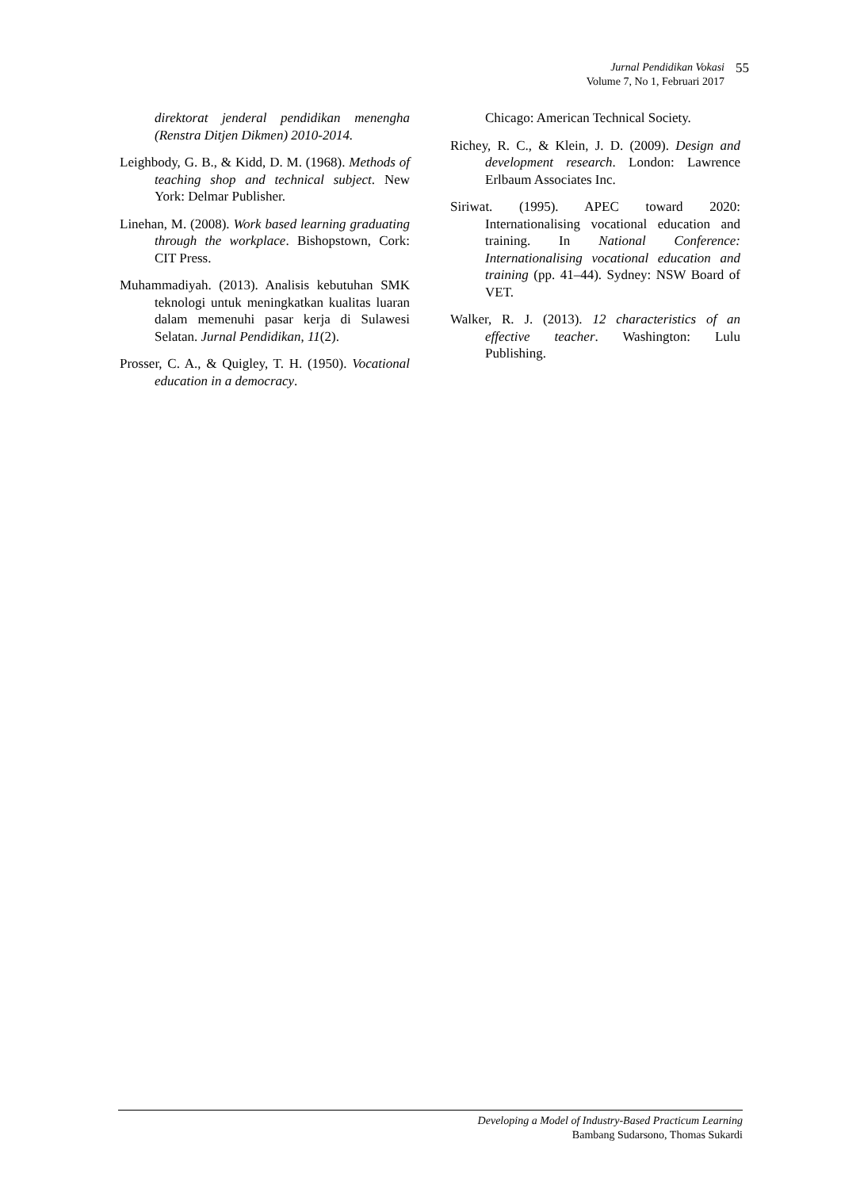Jurnal Pendidikan Vokasi
Volume 7, No 1, Februari 2017
55
direktorat jenderal pendidikan menengha (Renstra Ditjen Dikmen) 2010-2014.
Leighbody, G. B., & Kidd, D. M. (1968). Methods of teaching shop and technical subject. New York: Delmar Publisher.
Linehan, M. (2008). Work based learning graduating through the workplace. Bishopstown, Cork: CIT Press.
Muhammadiyah. (2013). Analisis kebutuhan SMK teknologi untuk meningkatkan kualitas luaran dalam memenuhi pasar kerja di Sulawesi Selatan. Jurnal Pendidikan, 11(2).
Prosser, C. A., & Quigley, T. H. (1950). Vocational education in a democracy.
Chicago: American Technical Society.
Richey, R. C., & Klein, J. D. (2009). Design and development research. London: Lawrence Erlbaum Associates Inc.
Siriwat. (1995). APEC toward 2020: Internationalising vocational education and training. In National Conference: Internationalising vocational education and training (pp. 41–44). Sydney: NSW Board of VET.
Walker, R. J. (2013). 12 characteristics of an effective teacher. Washington: Lulu Publishing.
Developing a Model of Industry-Based Practicum Learning
Bambang Sudarsono, Thomas Sukardi